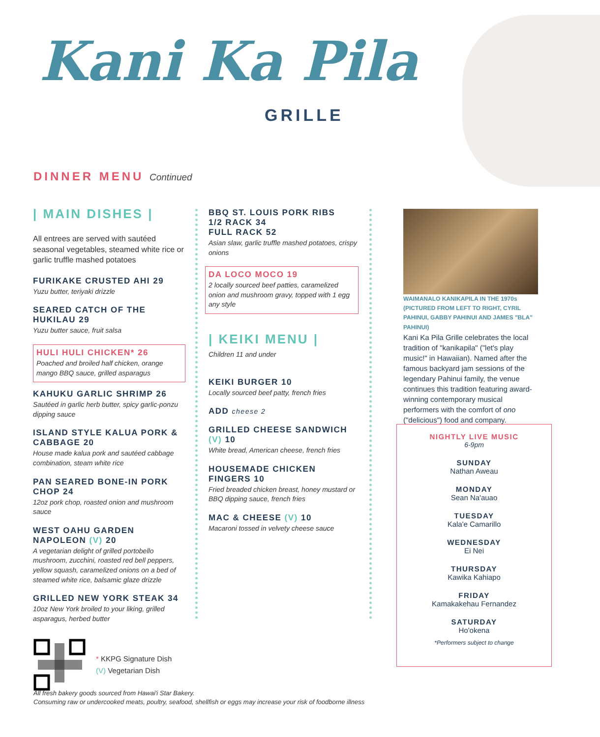Kani Ka Pila
GRILLE
DINNER MENU Continued
| MAIN DISHES |
All entrees are served with sautéed seasonal vegetables, steamed white rice or garlic truffle mashed potatoes
FURIKAKE CRUSTED AHI 29
Yuzu butter, teriyaki drizzle
SEARED CATCH OF THE HUKILAU 29
Yuzu butter sauce, fruit salsa
HULI HULI CHICKEN* 26
Poached and broiled half chicken, orange mango BBQ sauce, grilled asparagus
KAHUKU GARLIC SHRIMP 26
Sautéed in garlic herb butter, spicy garlic-ponzu dipping sauce
ISLAND STYLE KALUA PORK & CABBAGE 20
House made kalua pork and sautéed cabbage combination, steam white rice
PAN SEARED BONE-IN PORK CHOP 24
12oz pork chop, roasted onion and mushroom sauce
WEST OAHU GARDEN NAPOLEON (V) 20
A vegetarian delight of grilled portobello mushroom, zucchini, roasted red bell peppers, yellow squash, caramelized onions on a bed of steamed white rice, balsamic glaze drizzle
GRILLED NEW YORK STEAK 34
10oz New York broiled to your liking, grilled asparagus, herbed butter
* KKPG Signature Dish
(V) Vegetarian Dish
BBQ ST. LOUIS PORK RIBS
1/2 RACK 34
FULL RACK 52
Asian slaw, garlic truffle mashed potatoes, crispy onions
DA LOCO MOCO 19
2 locally sourced beef patties, caramelized onion and mushroom gravy, topped with 1 egg any style
| KEIKI MENU |
Children 11 and under
KEIKI BURGER 10
Locally sourced beef patty, french fries
ADD cheese 2
GRILLED CHEESE SANDWICH (V) 10
White bread, American cheese, french fries
HOUSEMADE CHICKEN FINGERS 10
Fried breaded chicken breast, honey mustard or BBQ dipping sauce, french fries
MAC & CHEESE (V) 10
Macaroni tossed in velvety cheese sauce
WAIMANALO KANIKAPILA IN THE 1970s (PICTURED FROM LEFT TO RIGHT, CYRIL PAHINUI, GABBY PAHINUI AND JAMES "BLA" PAHINUI)
Kani Ka Pila Grille celebrates the local tradition of "kanikapila" ("let's play music!" in Hawaiian). Named after the famous backyard jam sessions of the legendary Pahinui family, the venue continues this tradition featuring award-winning contemporary musical performers with the comfort of ono ("delicious") food and company.
NIGHTLY LIVE MUSIC
6-9pm
SUNDAY
Nathan Aweau
MONDAY
Sean Na'auao
TUESDAY
Kala'e Camarillo
WEDNESDAY
Ei Nei
THURSDAY
Kawika Kahiapo
FRIDAY
Kamakakehau Fernandez
SATURDAY
Ho'okena
*Performers subject to change
All fresh bakery goods sourced from Hawai'i Star Bakery.
Consuming raw or undercooked meats, poultry, seafood, shellfish or eggs may increase your risk of foodborne illness